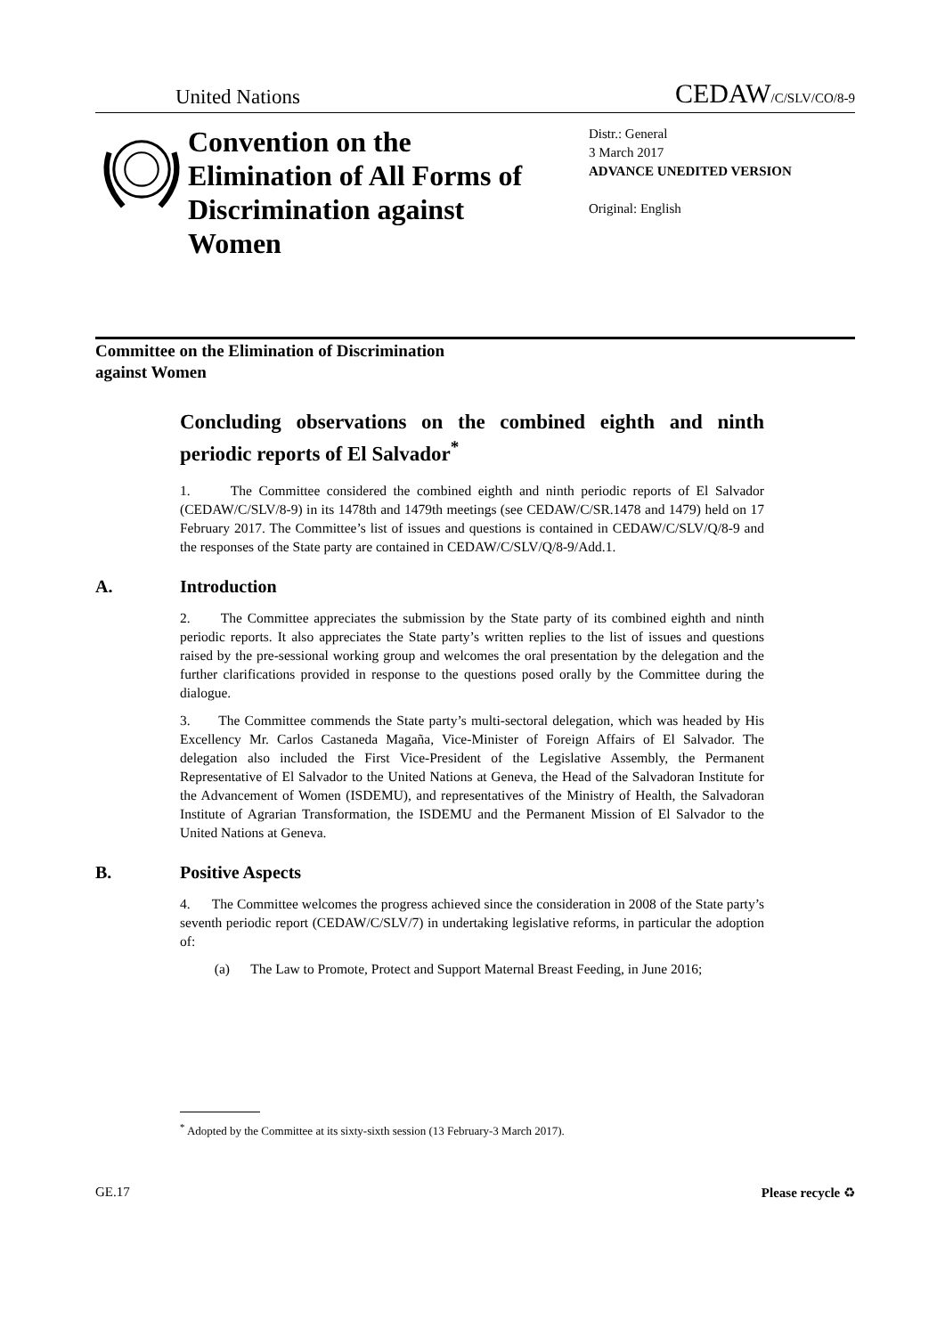United Nations CEDAW/C/SLV/CO/8-9
Convention on the Elimination of All Forms of Discrimination against Women
Distr.: General
3 March 2017
ADVANCE UNEDITED VERSION
Original: English
Committee on the Elimination of Discrimination
against Women
Concluding observations on the combined eighth and ninth periodic reports of El Salvador<sup>*</sup>
1. The Committee considered the combined eighth and ninth periodic reports of El Salvador (CEDAW/C/SLV/8-9) in its 1478th and 1479th meetings (see CEDAW/C/SR.1478 and 1479) held on 17 February 2017. The Committee’s list of issues and questions is contained in CEDAW/C/SLV/Q/8-9 and the responses of the State party are contained in CEDAW/C/SLV/Q/8-9/Add.1.
A. Introduction
2. The Committee appreciates the submission by the State party of its combined eighth and ninth periodic reports. It also appreciates the State party’s written replies to the list of issues and questions raised by the pre-sessional working group and welcomes the oral presentation by the delegation and the further clarifications provided in response to the questions posed orally by the Committee during the dialogue.
3. The Committee commends the State party’s multi-sectoral delegation, which was headed by His Excellency Mr. Carlos Castaneda Magaña, Vice-Minister of Foreign Affairs of El Salvador. The delegation also included the First Vice-President of the Legislative Assembly, the Permanent Representative of El Salvador to the United Nations at Geneva, the Head of the Salvadoran Institute for the Advancement of Women (ISDEMU), and representatives of the Ministry of Health, the Salvadoran Institute of Agrarian Transformation, the ISDEMU and the Permanent Mission of El Salvador to the United Nations at Geneva.
B. Positive Aspects
4. The Committee welcomes the progress achieved since the consideration in 2008 of the State party’s seventh periodic report (CEDAW/C/SLV/7) in undertaking legislative reforms, in particular the adoption of:
(a) The Law to Promote, Protect and Support Maternal Breast Feeding, in June 2016;
<sup>*</sup> Adopted by the Committee at its sixty-sixth session (13 February-3 March 2017).
GE.17 Please recycle ♻